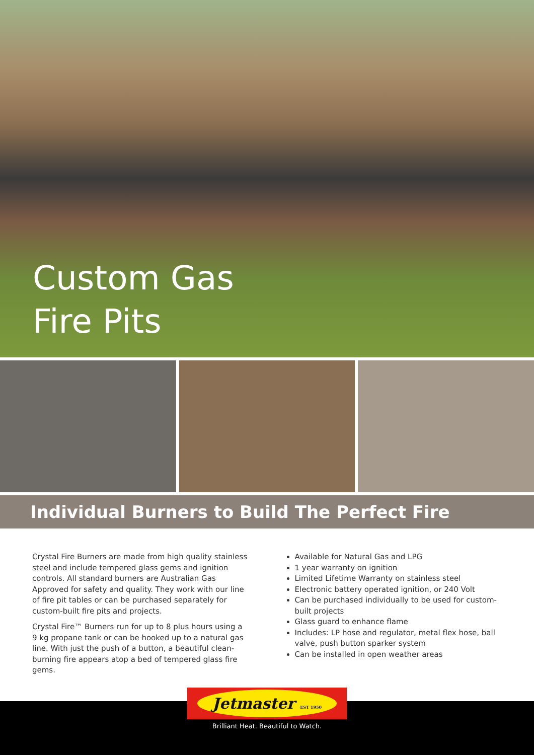Custom Gas
Fire Pits
Individual Burners to Build The Perfect Fire
Crystal Fire Burners are made from high quality stainless steel and include tempered glass gems and ignition controls. All standard burners are Australian Gas Approved for safety and quality. They work with our line of fire pit tables or can be purchased separately for custom-built fire pits and projects.
Crystal Fire™ Burners run for up to 8 plus hours using a 9 kg propane tank or can be hooked up to a natural gas line. With just the push of a button, a beautiful clean-burning fire appears atop a bed of tempered glass fire gems.
Available for Natural Gas and LPG
1 year warranty on ignition
Limited Lifetime Warranty on stainless steel
Electronic battery operated ignition, or 240 Volt
Can be purchased individually to be used for custom-built projects
Glass guard to enhance flame
Includes: LP hose and regulator, metal flex hose, ball valve, push button sparker system
Can be installed in open weather areas
Jetmaster EST 1950
Brilliant Heat. Beautiful to Watch.